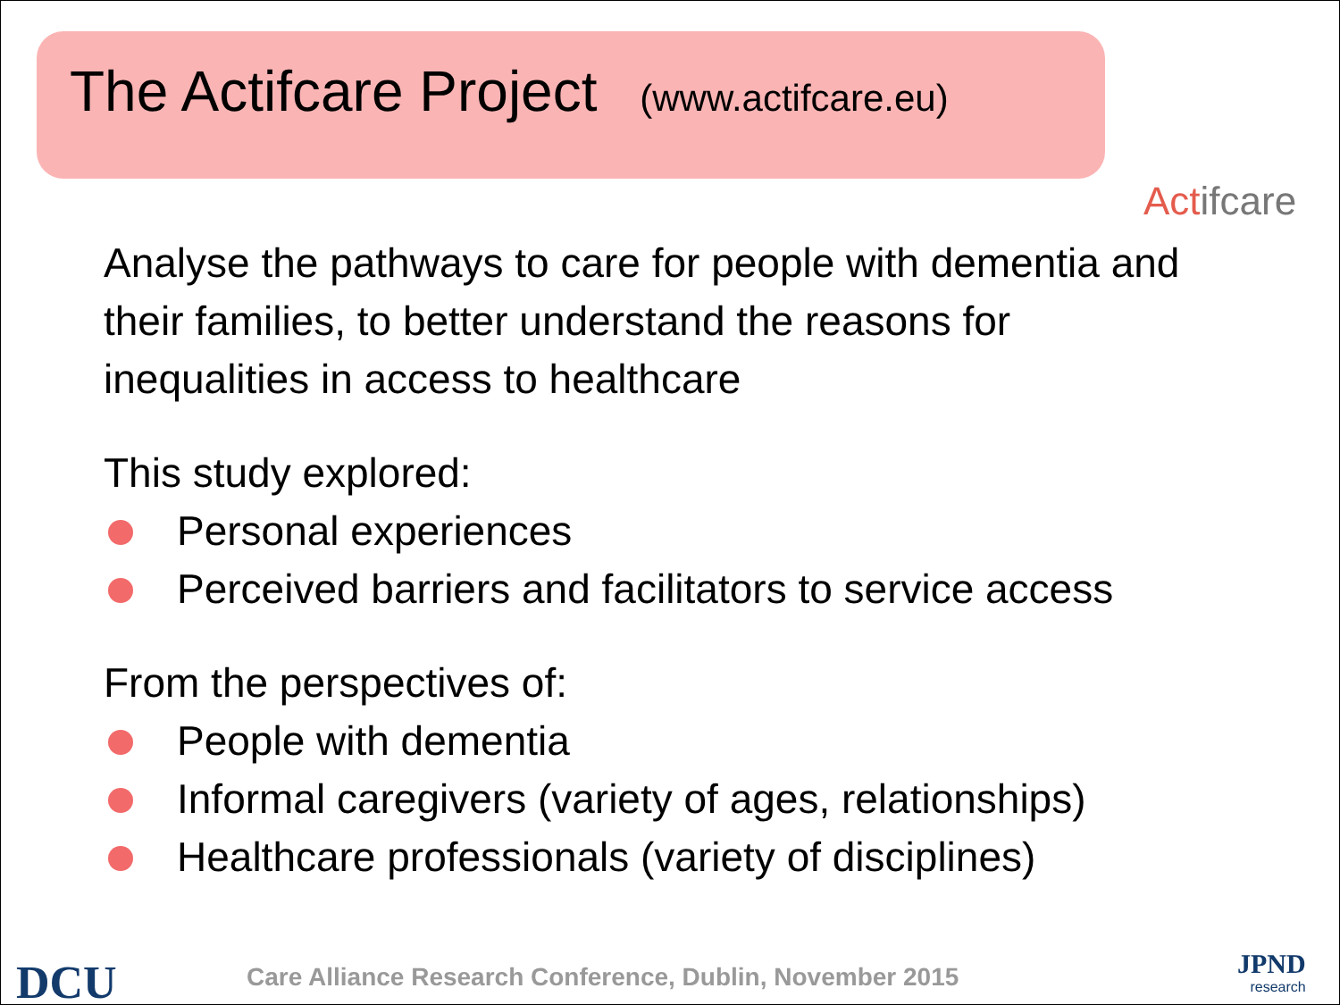The Actifcare Project (www.actifcare.eu)
Actifcare
Analyse the pathways to care for people with dementia and their families, to better understand the reasons for inequalities in access to healthcare
This study explored:
Personal experiences
Perceived barriers and facilitators to service access
From the perspectives of:
People with dementia
Informal caregivers (variety of ages, relationships)
Healthcare professionals (variety of disciplines)
DCU
Care Alliance Research Conference, Dublin, November 2015
JPND
research